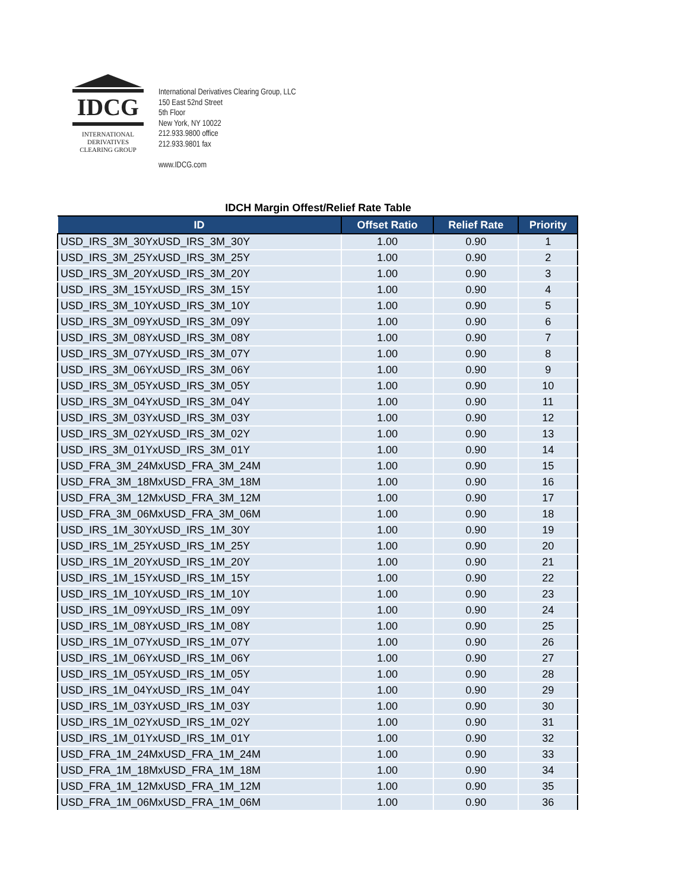IDCG
INTERNATIONAL
DERIVATIVES
CLEARING GROUP
International Derivatives Clearing Group, LLC
150 East 52nd Street
5th Floor
New York, NY 10022
212.933.9800 office
212.933.9801 fax
www.IDCG.com
IDCH Margin Offest/Relief Rate Table
| ID | Offset Ratio | Relief Rate | Priority |
| --- | --- | --- | --- |
| USD_IRS_3M_30YxUSD_IRS_3M_30Y | 1.00 | 0.90 | 1 |
| USD_IRS_3M_25YxUSD_IRS_3M_25Y | 1.00 | 0.90 | 2 |
| USD_IRS_3M_20YxUSD_IRS_3M_20Y | 1.00 | 0.90 | 3 |
| USD_IRS_3M_15YxUSD_IRS_3M_15Y | 1.00 | 0.90 | 4 |
| USD_IRS_3M_10YxUSD_IRS_3M_10Y | 1.00 | 0.90 | 5 |
| USD_IRS_3M_09YxUSD_IRS_3M_09Y | 1.00 | 0.90 | 6 |
| USD_IRS_3M_08YxUSD_IRS_3M_08Y | 1.00 | 0.90 | 7 |
| USD_IRS_3M_07YxUSD_IRS_3M_07Y | 1.00 | 0.90 | 8 |
| USD_IRS_3M_06YxUSD_IRS_3M_06Y | 1.00 | 0.90 | 9 |
| USD_IRS_3M_05YxUSD_IRS_3M_05Y | 1.00 | 0.90 | 10 |
| USD_IRS_3M_04YxUSD_IRS_3M_04Y | 1.00 | 0.90 | 11 |
| USD_IRS_3M_03YxUSD_IRS_3M_03Y | 1.00 | 0.90 | 12 |
| USD_IRS_3M_02YxUSD_IRS_3M_02Y | 1.00 | 0.90 | 13 |
| USD_IRS_3M_01YxUSD_IRS_3M_01Y | 1.00 | 0.90 | 14 |
| USD_FRA_3M_24MxUSD_FRA_3M_24M | 1.00 | 0.90 | 15 |
| USD_FRA_3M_18MxUSD_FRA_3M_18M | 1.00 | 0.90 | 16 |
| USD_FRA_3M_12MxUSD_FRA_3M_12M | 1.00 | 0.90 | 17 |
| USD_FRA_3M_06MxUSD_FRA_3M_06M | 1.00 | 0.90 | 18 |
| USD_IRS_1M_30YxUSD_IRS_1M_30Y | 1.00 | 0.90 | 19 |
| USD_IRS_1M_25YxUSD_IRS_1M_25Y | 1.00 | 0.90 | 20 |
| USD_IRS_1M_20YxUSD_IRS_1M_20Y | 1.00 | 0.90 | 21 |
| USD_IRS_1M_15YxUSD_IRS_1M_15Y | 1.00 | 0.90 | 22 |
| USD_IRS_1M_10YxUSD_IRS_1M_10Y | 1.00 | 0.90 | 23 |
| USD_IRS_1M_09YxUSD_IRS_1M_09Y | 1.00 | 0.90 | 24 |
| USD_IRS_1M_08YxUSD_IRS_1M_08Y | 1.00 | 0.90 | 25 |
| USD_IRS_1M_07YxUSD_IRS_1M_07Y | 1.00 | 0.90 | 26 |
| USD_IRS_1M_06YxUSD_IRS_1M_06Y | 1.00 | 0.90 | 27 |
| USD_IRS_1M_05YxUSD_IRS_1M_05Y | 1.00 | 0.90 | 28 |
| USD_IRS_1M_04YxUSD_IRS_1M_04Y | 1.00 | 0.90 | 29 |
| USD_IRS_1M_03YxUSD_IRS_1M_03Y | 1.00 | 0.90 | 30 |
| USD_IRS_1M_02YxUSD_IRS_1M_02Y | 1.00 | 0.90 | 31 |
| USD_IRS_1M_01YxUSD_IRS_1M_01Y | 1.00 | 0.90 | 32 |
| USD_FRA_1M_24MxUSD_FRA_1M_24M | 1.00 | 0.90 | 33 |
| USD_FRA_1M_18MxUSD_FRA_1M_18M | 1.00 | 0.90 | 34 |
| USD_FRA_1M_12MxUSD_FRA_1M_12M | 1.00 | 0.90 | 35 |
| USD_FRA_1M_06MxUSD_FRA_1M_06M | 1.00 | 0.90 | 36 |